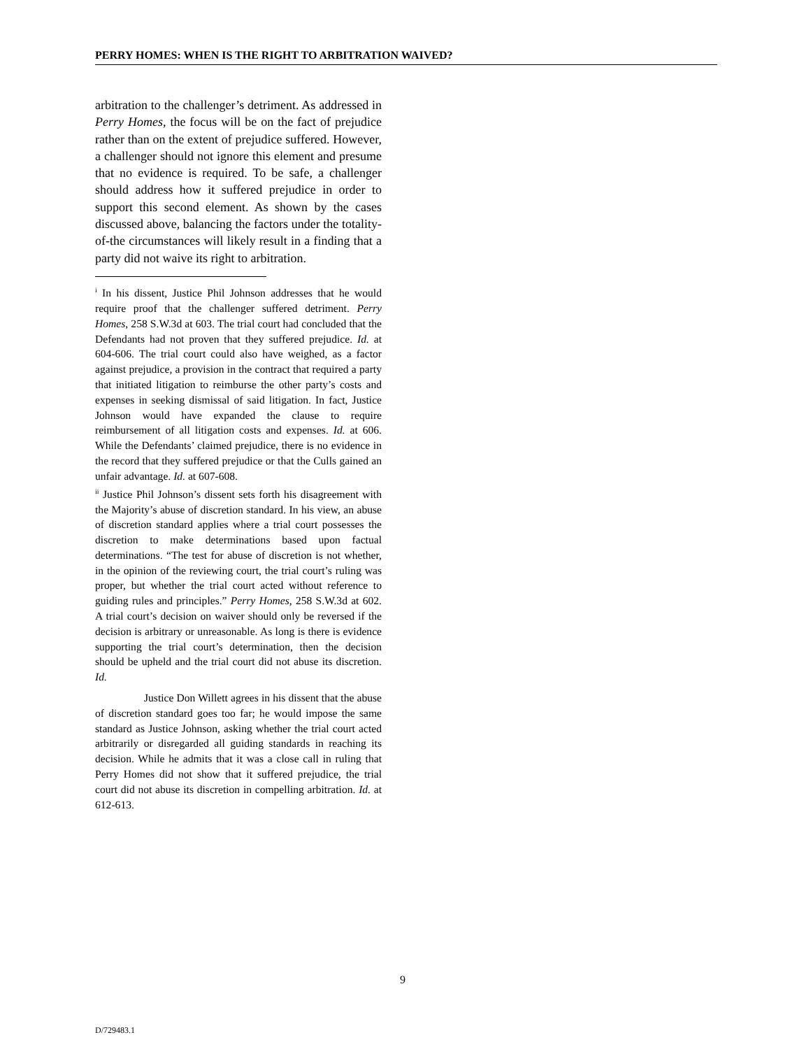PERRY HOMES: WHEN IS THE RIGHT TO ARBITRATION WAIVED?
arbitration to the challenger’s detriment. As addressed in Perry Homes, the focus will be on the fact of prejudice rather than on the extent of prejudice suffered. However, a challenger should not ignore this element and presume that no evidence is required. To be safe, a challenger should address how it suffered prejudice in order to support this second element. As shown by the cases discussed above, balancing the factors under the totality-of-the circumstances will likely result in a finding that a party did not waive its right to arbitration.
<sup>i</sup> In his dissent, Justice Phil Johnson addresses that he would require proof that the challenger suffered detriment. Perry Homes, 258 S.W.3d at 603. The trial court had concluded that the Defendants had not proven that they suffered prejudice. Id. at 604-606. The trial court could also have weighed, as a factor against prejudice, a provision in the contract that required a party that initiated litigation to reimburse the other party’s costs and expenses in seeking dismissal of said litigation. In fact, Justice Johnson would have expanded the clause to require reimbursement of all litigation costs and expenses. Id. at 606. While the Defendants’ claimed prejudice, there is no evidence in the record that they suffered prejudice or that the Culls gained an unfair advantage. Id. at 607-608.
<sup>ii</sup> Justice Phil Johnson’s dissent sets forth his disagreement with the Majority’s abuse of discretion standard. In his view, an abuse of discretion standard applies where a trial court possesses the discretion to make determinations based upon factual determinations. “The test for abuse of discretion is not whether, in the opinion of the reviewing court, the trial court’s ruling was proper, but whether the trial court acted without reference to guiding rules and principles.” Perry Homes, 258 S.W.3d at 602. A trial court’s decision on waiver should only be reversed if the decision is arbitrary or unreasonable. As long is there is evidence supporting the trial court’s determination, then the decision should be upheld and the trial court did not abuse its discretion. Id.
Justice Don Willett agrees in his dissent that the abuse of discretion standard goes too far; he would impose the same standard as Justice Johnson, asking whether the trial court acted arbitrarily or disregarded all guiding standards in reaching its decision. While he admits that it was a close call in ruling that Perry Homes did not show that it suffered prejudice, the trial court did not abuse its discretion in compelling arbitration. Id. at 612-613.
9
D/729483.1